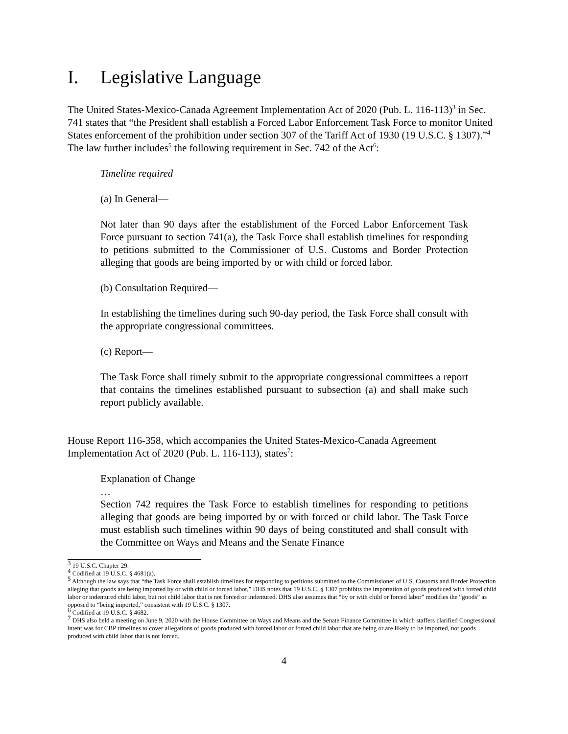I. Legislative Language
The United States-Mexico-Canada Agreement Implementation Act of 2020 (Pub. L. 116-113)<sup>3</sup> in Sec. 741 states that “the President shall establish a Forced Labor Enforcement Task Force to monitor United States enforcement of the prohibition under section 307 of the Tariff Act of 1930 (19 U.S.C. § 1307).”<sup>4</sup> The law further includes<sup>5</sup> the following requirement in Sec. 742 of the Act<sup>6</sup>:
Timeline required
(a) In General—
Not later than 90 days after the establishment of the Forced Labor Enforcement Task Force pursuant to section 741(a), the Task Force shall establish timelines for responding to petitions submitted to the Commissioner of U.S. Customs and Border Protection alleging that goods are being imported by or with child or forced labor.
(b) Consultation Required—
In establishing the timelines during such 90-day period, the Task Force shall consult with the appropriate congressional committees.
(c) Report—
The Task Force shall timely submit to the appropriate congressional committees a report that contains the timelines established pursuant to subsection (a) and shall make such report publicly available.
House Report 116-358, which accompanies the United States-Mexico-Canada Agreement Implementation Act of 2020 (Pub. L. 116-113), states<sup>7</sup>:
Explanation of Change
…
Section 742 requires the Task Force to establish timelines for responding to petitions alleging that goods are being imported by or with forced or child labor. The Task Force must establish such timelines within 90 days of being constituted and shall consult with the Committee on Ways and Means and the Senate Finance
<sup>3</sup> 19 U.S.C. Chapter 29.
<sup>4</sup> Codified at 19 U.S.C. § 4681(a).
<sup>5</sup> Although the law says that “the Task Force shall establish timelines for responding to petitions submitted to the Commissioner of U.S. Customs and Border Protection alleging that goods are being imported by or with child or forced labor,” DHS notes that 19 U.S.C. § 1307 prohibits the importation of goods produced with forced child labor or indentured child labor, but not child labor that is not forced or indentured. DHS also assumes that “by or with child or forced labor” modifies the “goods” as opposed to “being imported,” consistent with 19 U.S.C. § 1307.
<sup>6</sup> Codified at 19 U.S.C. § 4682.
<sup>7</sup> DHS also held a meeting on June 9, 2020 with the House Committee on Ways and Means and the Senate Finance Committee in which staffers clarified Congressional intent was for CBP timelines to cover allegations of goods produced with forced labor or forced child labor that are being or are likely to be imported, not goods produced with child labor that is not forced.
4